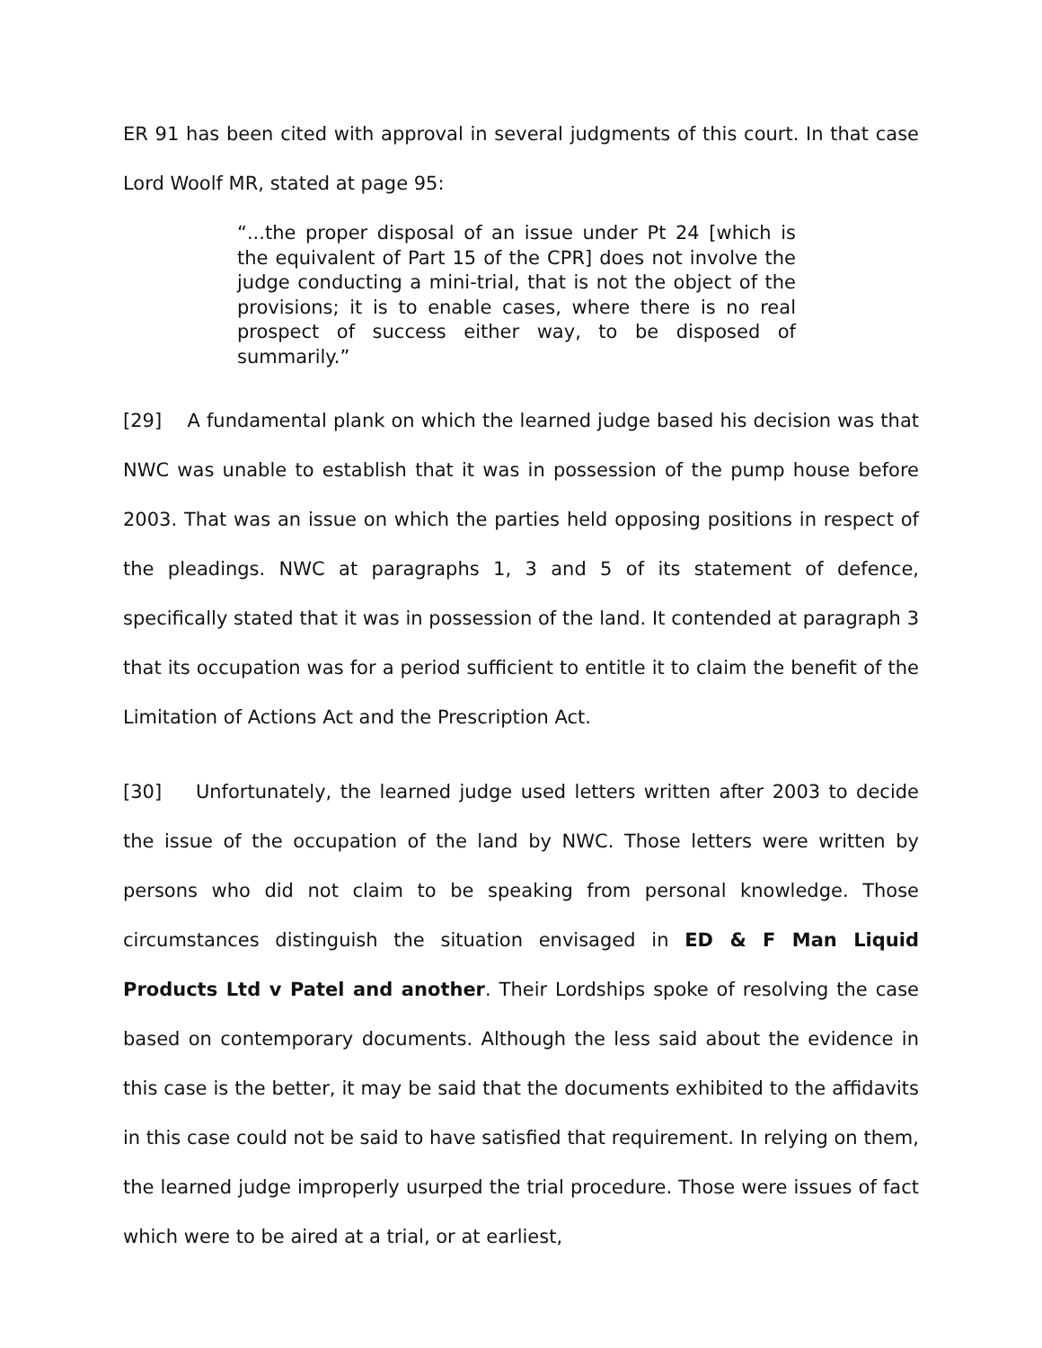ER 91 has been cited with approval in several judgments of this court. In that case Lord Woolf MR, stated at page 95:
“...the proper disposal of an issue under Pt 24 [which is the equivalent of Part 15 of the CPR] does not involve the judge conducting a mini-trial, that is not the object of the provisions; it is to enable cases, where there is no real prospect of success either way, to be disposed of summarily.”
[29] A fundamental plank on which the learned judge based his decision was that NWC was unable to establish that it was in possession of the pump house before 2003. That was an issue on which the parties held opposing positions in respect of the pleadings. NWC at paragraphs 1, 3 and 5 of its statement of defence, specifically stated that it was in possession of the land. It contended at paragraph 3 that its occupation was for a period sufficient to entitle it to claim the benefit of the Limitation of Actions Act and the Prescription Act.
[30] Unfortunately, the learned judge used letters written after 2003 to decide the issue of the occupation of the land by NWC. Those letters were written by persons who did not claim to be speaking from personal knowledge. Those circumstances distinguish the situation envisaged in ED & F Man Liquid Products Ltd v Patel and another. Their Lordships spoke of resolving the case based on contemporary documents. Although the less said about the evidence in this case is the better, it may be said that the documents exhibited to the affidavits in this case could not be said to have satisfied that requirement. In relying on them, the learned judge improperly usurped the trial procedure. Those were issues of fact which were to be aired at a trial, or at earliest,